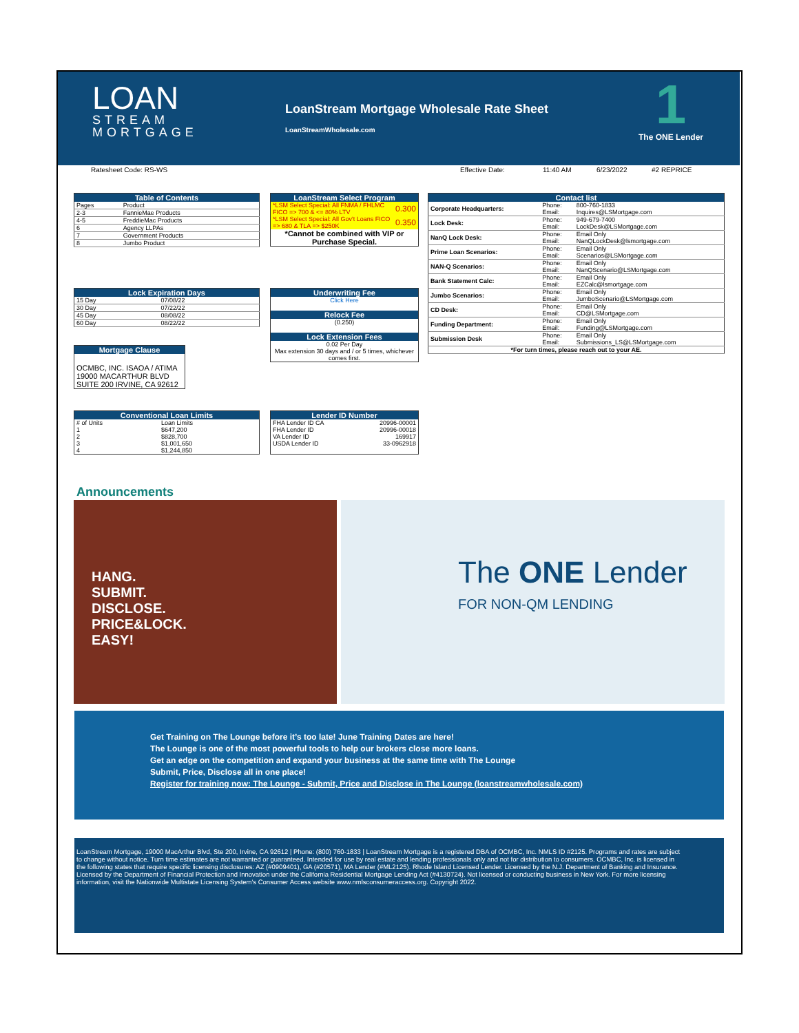LOAN
STREAM
MORTGAGE
LoanStream Mortgage Wholesale Rate Sheet
LoanStreamWholesale.com
1
The ONE Lender
Ratesheet Code: RS-WS Effective Date: 11:40 AM 6/23/2022 #2 REPRICE
| Table of Contents | |
| --- | --- |
| Pages | Product |
| 2-3 | FannieMae Products |
| 4-5 | FreddieMac Products |
| 6 | Agency LLPAs |
| 7 | Government Products |
| 8 | Jumbo Product |
| LoanStream Select Program | |
| --- | --- |
| *LSM Select Special: All FNMA / FHLMC FICO => 700 & <= 80% LTV | 0.300 |
| *LSM Select Special: All Gov't Loans FICO => 680 & TLA => $250K | 0.350 |
| *Cannot be combined with VIP or Purchase Special. | |
| Contact list | | |
| --- | --- | --- |
| Corporate Headquarters: | Phone: Email: | 800-760-1833 Inquires@LSMortgage.com |
| Lock Desk: | Phone: Email: | 949-679-7400 LockDesk@LSMortgage.com |
| NanQ Lock Desk: | Phone: Email: | Email Only NanQLockDesk@lsmortgage.com |
| Prime Loan Scenarios: | Phone: Email: | Email Only Scenarios@LSMortgage.com |
| NAN-Q Scenarios: | Phone: Email: | Email Only NanQScenario@LSMortgage.com |
| Bank Statement Calc: | Phone: Email: | Email Only EZCalc@lsmortgage.com |
| Jumbo Scenarios: | Phone: Email: | Email Only JumboScenario@LSMortgage.com |
| CD Desk: | Phone: Email: | Email Only CD@LSMortgage.com |
| Funding Department: | Phone: Email: | Email Only Funding@LSMortgage.com |
| Submission Desk | Phone: Email: | Email Only Submissions_LS@LSMortgage.com |
| *For turn times, please reach out to your AE. | | |
| Lock Expiration Days | |
| --- | --- |
| 15 Day | 07/08/22 |
| 30 Day | 07/22/22 |
| 45 Day | 08/08/22 |
| 60 Day | 08/22/22 |
| Underwriting Fee |
| --- |
| Click Here |
| Relock Fee |
| (0.250) |
| Lock Extension Fees |
| 0.02 Per Day |
| Max extension 30 days and / or 5 times, whichever comes first. |
| Mortgage Clause |
| --- |
| OCMBC, INC. ISAOA / ATIMA 19000 MACARTHUR BLVD SUITE 200 IRVINE, CA 92612 |
| Conventional Loan Limits | |
| --- | --- |
| # of Units | Loan Limits |
| 1 | $647,200 |
| 2 | $828,700 |
| 3 | $1,001,650 |
| 4 | $1,244,850 |
| Lender ID Number | |
| --- | --- |
| FHA Lender ID CA | 20996-00001 |
| FHA Lender ID | 20996-00018 |
| VA Lender ID | 169917 |
| USDA Lender ID | 33-0962918 |
Announcements
HANG.
SUBMIT.
DISCLOSE.
PRICE&LOCK.
EASY!
The ONE Lender
FOR NON-QM LENDING
Get Training on The Lounge before it’s too late! June Training Dates are here!
The Lounge is one of the most powerful tools to help our brokers close more loans.
Get an edge on the competition and expand your business at the same time with The Lounge
Submit, Price, Disclose all in one place!
Register for training now: The Lounge - Submit, Price and Disclose in The Lounge (loanstreamwholesale.com)
LoanStream Mortgage, 19000 MacArthur Blvd, Ste 200, Irvine, CA 92612 | Phone: (800) 760-1833 | LoanStream Mortgage is a registered DBA of OCMBC, Inc. NMLS ID #2125. Programs and rates are subject to change without notice. Turn time estimates are not warranted or guaranteed. Intended for use by real estate and lending professionals only and not for distribution to consumers. OCMBC, Inc. is licensed in the following states that require specific licensing disclosures: AZ (#0909401), GA (#20571), MA Lender (#ML2125). Rhode Island Licensed Lender. Licensed by the N.J. Department of Banking and Insurance. Licensed by the Department of Financial Protection and Innovation under the California Residential Mortgage Lending Act (#4130724). Not licensed or conducting business in New York. For more licensing information, visit the Nationwide Multistate Licensing System's Consumer Access website www.nmlsconsumeraccess.org. Copyright 2022.